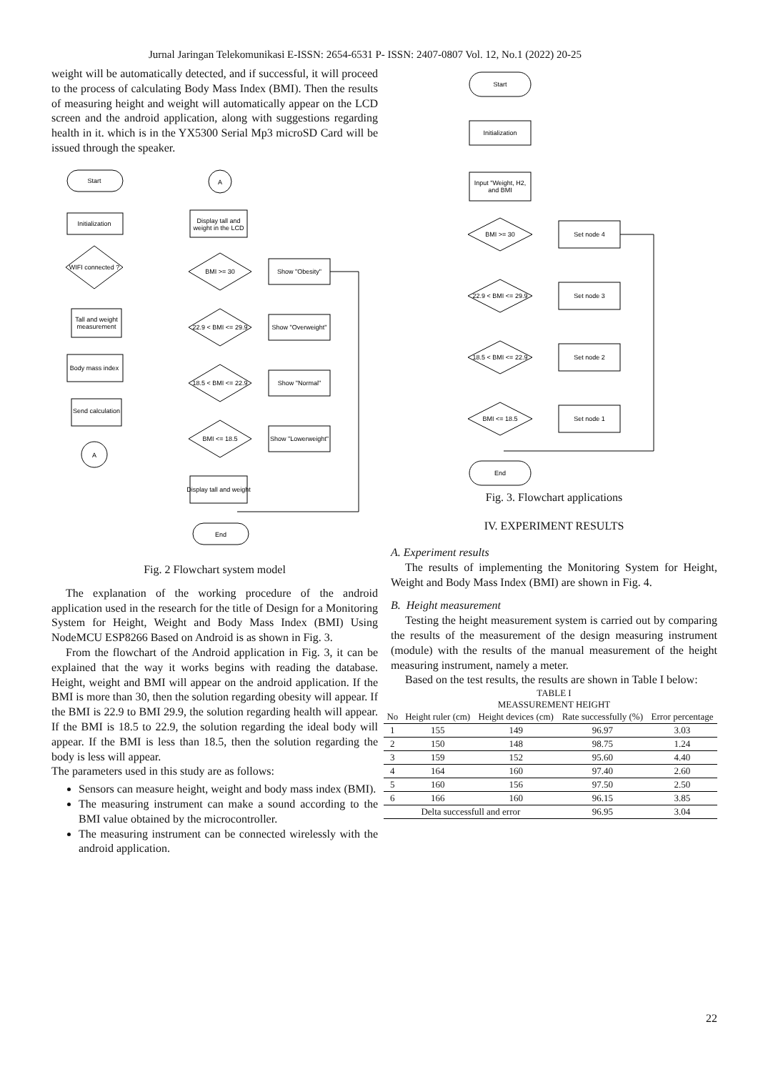Jurnal Jaringan Telekomunikasi E-ISSN: 2654-6531 P- ISSN: 2407-0807 Vol. 12, No.1 (2022) 20-25
weight will be automatically detected, and if successful, it will proceed to the process of calculating Body Mass Index (BMI). Then the results of measuring height and weight will automatically appear on the LCD screen and the android application, along with suggestions regarding health in it. which is in the YX5300 Serial Mp3 microSD Card will be issued through the speaker.
Start
Initialization
WIFI connected ?
Tall and weight
measurement
Body mass index
Send calculation
A
A
Display tall and
weight in the LCD
BMI >= 30
22.9 < BMI <= 29.9
18.5 < BMI <= 22.9
BMI <= 18.5
Display tall and weight
End
Show "Obesity"
Show "Overweight"
Show "Normal"
Show "Lowerweight"
Fig. 2 Flowchart system model
The explanation of the working procedure of the android application used in the research for the title of Design for a Monitoring System for Height, Weight and Body Mass Index (BMI) Using NodeMCU ESP8266 Based on Android is as shown in Fig. 3.
From the flowchart of the Android application in Fig. 3, it can be explained that the way it works begins with reading the database. Height, weight and BMI will appear on the android application. If the BMI is more than 30, then the solution regarding obesity will appear. If the BMI is 22.9 to BMI 29.9, the solution regarding health will appear. If the BMI is 18.5 to 22.9, the solution regarding the ideal body will appear. If the BMI is less than 18.5, then the solution regarding the body is less will appear.
The parameters used in this study are as follows:
Sensors can measure height, weight and body mass index (BMI).
The measuring instrument can make a sound according to the BMI value obtained by the microcontroller.
The measuring instrument can be connected wirelessly with the android application.
Start
Initialization
Input "Weight, H2,
and BMI
BMI >= 30
22.9 < BMI <= 29.9
18.5 < BMI <= 22.9
BMI <= 18.5
End
Set node 4
Set node 3
Set node 2
Set node 1
Fig. 3. Flowchart applications
IV. EXPERIMENT RESULTS
A. Experiment results
The results of implementing the Monitoring System for Height, Weight and Body Mass Index (BMI) are shown in Fig. 4.
B. Height measurement
Testing the height measurement system is carried out by comparing the results of the measurement of the design measuring instrument (module) with the results of the manual measurement of the height measuring instrument, namely a meter.
Based on the test results, the results are shown in Table I below:
TABLE I
MEASSUREMENT HEIGHT
| No | Height ruler (cm) | Height devices (cm) | Rate successfully (%) | Error percentage |
| --- | --- | --- | --- | --- |
| 1 | 155 | 149 | 96.97 | 3.03 |
| 2 | 150 | 148 | 98.75 | 1.24 |
| 3 | 159 | 152 | 95.60 | 4.40 |
| 4 | 164 | 160 | 97.40 | 2.60 |
| 5 | 160 | 156 | 97.50 | 2.50 |
| 6 | 166 | 160 | 96.15 | 3.85 |
| Delta successfull and error | | | 96.95 | 3.04 |
22